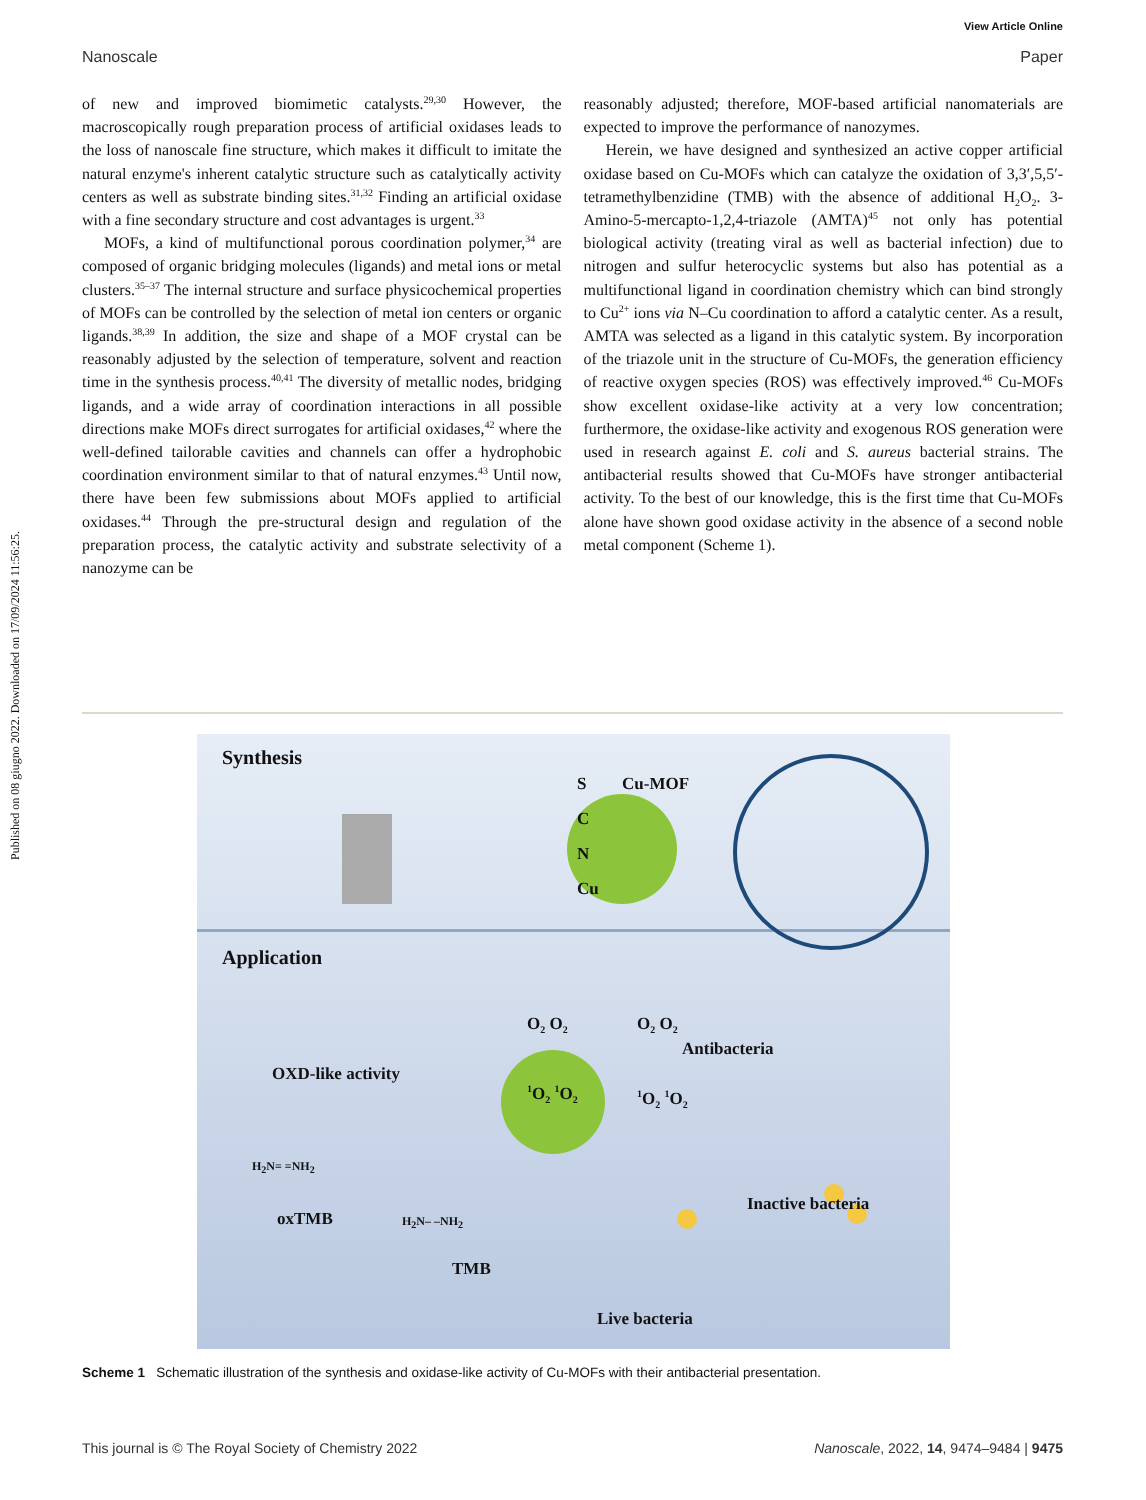View Article Online
Nanoscale Paper
Published on 08 giugno 2022. Downloaded on 17/09/2024 11:56:25.
of new and improved biomimetic catalysts.<sup>29,30</sup> However, the macroscopically rough preparation process of artificial oxidases leads to the loss of nanoscale fine structure, which makes it difficult to imitate the natural enzyme's inherent catalytic structure such as catalytically activity centers as well as substrate binding sites.<sup>31,32</sup> Finding an artificial oxidase with a fine secondary structure and cost advantages is urgent.<sup>33</sup>
MOFs, a kind of multifunctional porous coordination polymer,<sup>34</sup> are composed of organic bridging molecules (ligands) and metal ions or metal clusters.<sup>35–37</sup> The internal structure and surface physicochemical properties of MOFs can be controlled by the selection of metal ion centers or organic ligands.<sup>38,39</sup> In addition, the size and shape of a MOF crystal can be reasonably adjusted by the selection of temperature, solvent and reaction time in the synthesis process.<sup>40,41</sup> The diversity of metallic nodes, bridging ligands, and a wide array of coordination interactions in all possible directions make MOFs direct surrogates for artificial oxidases,<sup>42</sup> where the well-defined tailorable cavities and channels can offer a hydrophobic coordination environment similar to that of natural enzymes.<sup>43</sup> Until now, there have been few submissions about MOFs applied to artificial oxidases.<sup>44</sup> Through the pre-structural design and regulation of the preparation process, the catalytic activity and substrate selectivity of a nanozyme can be
reasonably adjusted; therefore, MOF-based artificial nanomaterials are expected to improve the performance of nanozymes.
Herein, we have designed and synthesized an active copper artificial oxidase based on Cu-MOFs which can catalyze the oxidation of 3,3′,5,5′-tetramethylbenzidine (TMB) with the absence of additional H<sub>2</sub>O<sub>2</sub>. 3-Amino-5-mercapto-1,2,4-triazole (AMTA)<sup>45</sup> not only has potential biological activity (treating viral as well as bacterial infection) due to nitrogen and sulfur heterocyclic systems but also has potential as a multifunctional ligand in coordination chemistry which can bind strongly to Cu<sup>2+</sup> ions via N–Cu coordination to afford a catalytic center. As a result, AMTA was selected as a ligand in this catalytic system. By incorporation of the triazole unit in the structure of Cu-MOFs, the generation efficiency of reactive oxygen species (ROS) was effectively improved.<sup>46</sup> Cu-MOFs show excellent oxidase-like activity at a very low concentration; furthermore, the oxidase-like activity and exogenous ROS generation were used in research against E. coli and S. aureus bacterial strains. The antibacterial results showed that Cu-MOFs have stronger antibacterial activity. To the best of our knowledge, this is the first time that Cu-MOFs alone have shown good oxidase activity in the absence of a second noble metal component (Scheme 1).
Synthesis
S
C
N
Cu
Cu-MOF
Application
OXD-like activity
O<sub>2</sub> O<sub>2</sub> O<sub>2</sub> O<sub>2</sub>
Antibacteria
<sup>1</sup>O<sub>2</sub> <sup>1</sup>O<sub>2</sub> <sup>1</sup>O<sub>2</sub> <sup>1</sup>O<sub>2</sub>
H<sub>2</sub>N= =NH<sub>2</sub>
H<sub>2</sub>N– –NH<sub>2</sub> oxTMB
TMB
Inactive bacteria
Live bacteria
Scheme 1 Schematic illustration of the synthesis and oxidase-like activity of Cu-MOFs with their antibacterial presentation.
This journal is © The Royal Society of Chemistry 2022 Nanoscale, 2022, 14, 9474–9484 | 9475